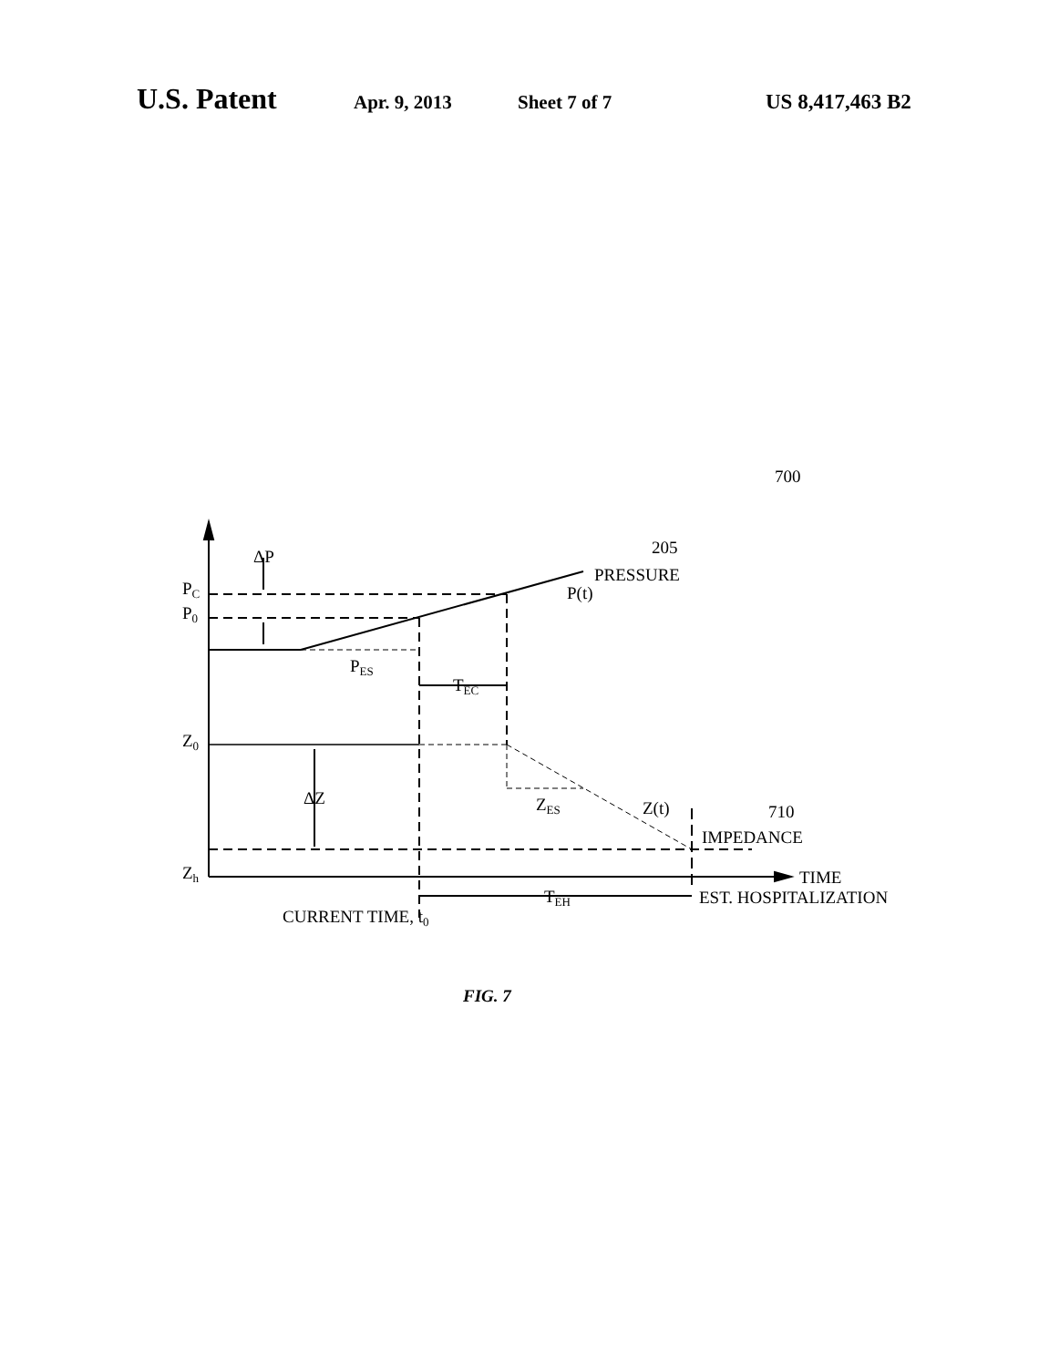U.S. Patent Apr. 9, 2013 Sheet 7 of 7 US 8,417,463 B2
PC
P0
Z0
Zh
ΔP
ΔZ
PES
TEC
TEH
ZES
Z(t)
P(t)
PRESSURE
205
IMPEDANCE
710
700
TIME
EST. HOSPITALIZATION
CURRENT TIME, t0
FIG. 7